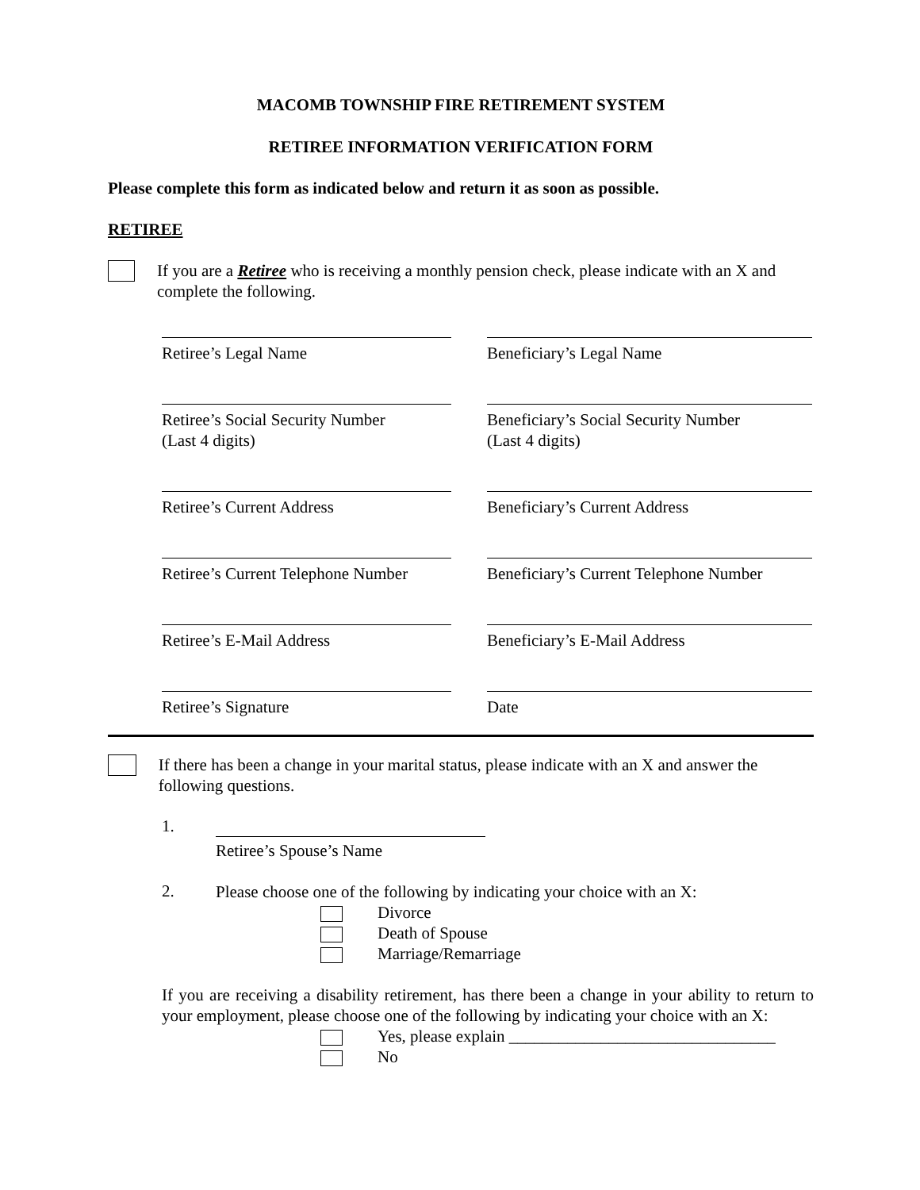MACOMB TOWNSHIP FIRE RETIREMENT SYSTEM
RETIREE INFORMATION VERIFICATION FORM
Please complete this form as indicated below and return it as soon as possible.
RETIREE
If you are a Retiree who is receiving a monthly pension check, please indicate with an X and complete the following.
Retiree’s Legal Name Beneficiary’s Legal Name
Retiree’s Social Security Number
(Last 4 digits)
Beneficiary’s Social Security Number
(Last 4 digits)
Retiree’s Current Address Beneficiary’s Current Address
Retiree’s Current Telephone Number
Beneficiary’s Current Telephone Number
Retiree’s E-Mail Address Beneficiary’s E-Mail Address
Retiree’s Signature Date
If there has been a change in your marital status, please indicate with an X and answer the following questions.
1.
Retiree’s Spouse’s Name
2.
Please choose one of the following by indicating your choice with an X:
Divorce
Death of Spouse
Marriage/Remarriage
If you are receiving a disability retirement, has there been a change in your ability to return to your employment, please choose one of the following by indicating your choice with an X:
Yes, please explain ________________________________
No